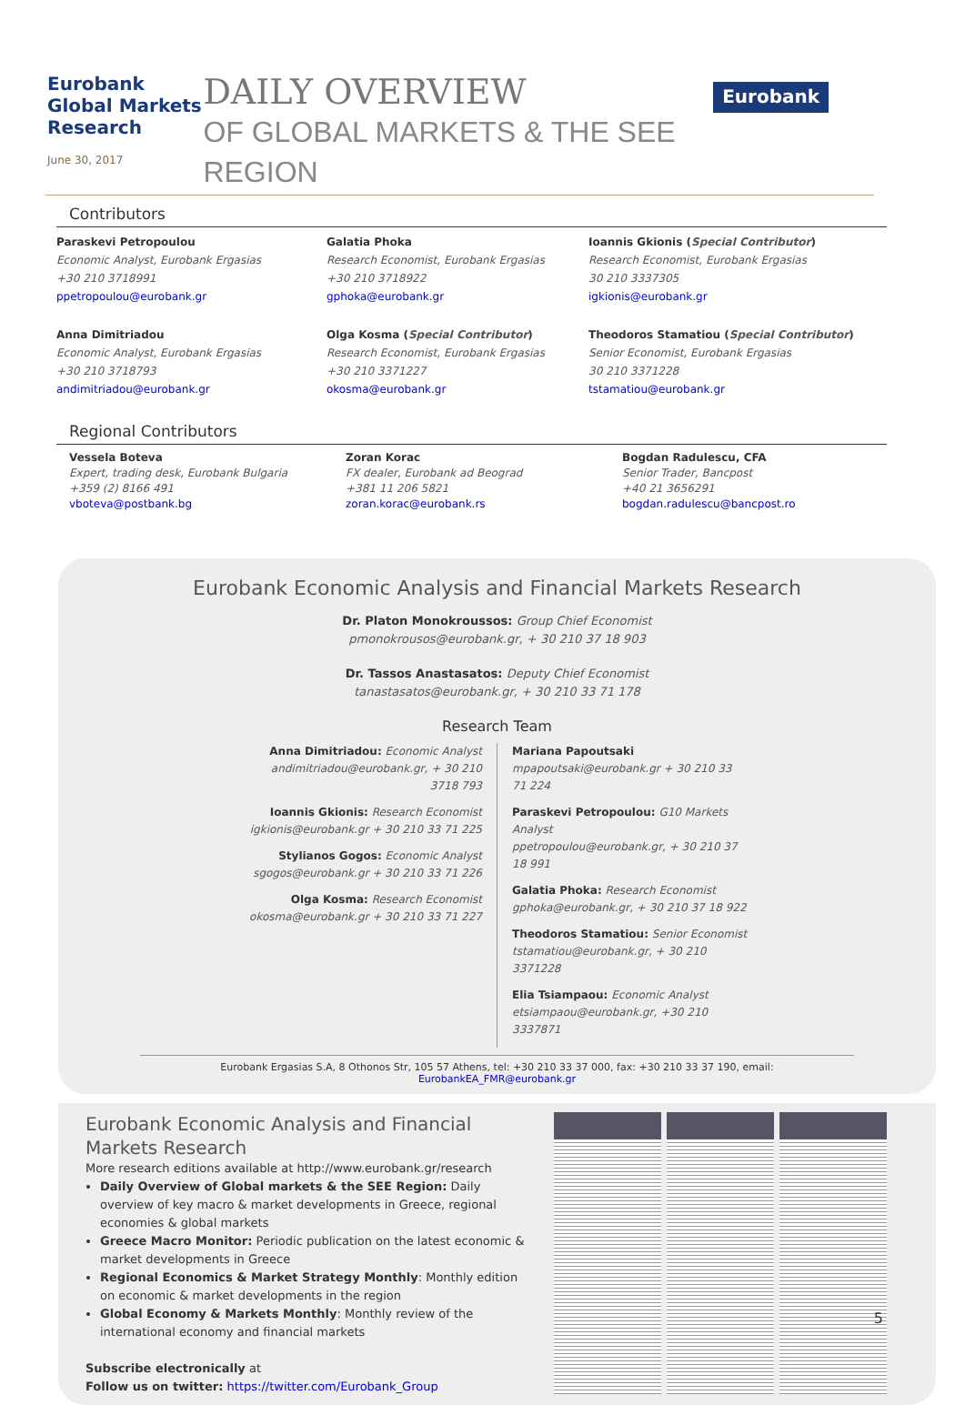Eurobank Global Markets Research
June 30, 2017
DAILY OVERVIEW
OF GLOBAL MARKETS & THE SEE REGION
Eurobank
Contributors
Paraskevi Petropoulou
Economic Analyst, Eurobank Ergasias
+30 210 3718991
ppetropoulou@eurobank.gr
Galatia Phoka
Research Economist, Eurobank Ergasias
+30 210 3718922
gphoka@eurobank.gr
Ioannis Gkionis (Special Contributor)
Research Economist, Eurobank Ergasias
30 210 3337305
igkionis@eurobank.gr
Anna Dimitriadou
Economic Analyst, Eurobank Ergasias
+30 210 3718793
andimitriadou@eurobank.gr
Olga Kosma (Special Contributor)
Research Economist, Eurobank Ergasias
+30 210 3371227
okosma@eurobank.gr
Theodoros Stamatiou (Special Contributor)
Senior Economist, Eurobank Ergasias
30 210 3371228
tstamatiou@eurobank.gr
Regional Contributors
Vessela Boteva
Expert, trading desk, Eurobank Bulgaria
+359 (2) 8166 491
vboteva@postbank.bg
Zoran Korac
FX dealer, Eurobank ad Beograd
+381 11 206 5821
zoran.korac@eurobank.rs
Bogdan Radulescu, CFA
Senior Trader, Bancpost
+40 21 3656291
bogdan.radulescu@bancpost.ro
Eurobank Economic Analysis and Financial Markets Research
Dr. Platon Monokroussos: Group Chief Economist
pmonokrousos@eurobank.gr, + 30 210 37 18 903
Dr. Tassos Anastasatos: Deputy Chief Economist
tanastasatos@eurobank.gr, + 30 210 33 71 178
Research Team
Anna Dimitriadou: Economic Analyst
andimitriadou@eurobank.gr, + 30 210 3718 793
Ioannis Gkionis: Research Economist
igkionis@eurobank.gr + 30 210 33 71 225
Stylianos Gogos: Economic Analyst
sgogos@eurobank.gr + 30 210 33 71 226
Olga Kosma: Research Economist
okosma@eurobank.gr + 30 210 33 71 227
Mariana Papoutsaki
mpapoutsaki@eurobank.gr + 30 210 33 71 224
Paraskevi Petropoulou: G10 Markets Analyst
ppetropoulou@eurobank.gr, + 30 210 37 18 991
Galatia Phoka: Research Economist
gphoka@eurobank.gr, + 30 210 37 18 922
Theodoros Stamatiou: Senior Economist
tstamatiou@eurobank.gr, + 30 210 3371228
Elia Tsiampaou: Economic Analyst
etsiampaou@eurobank.gr, +30 210 3337871
Eurobank Ergasias S.A, 8 Othonos Str, 105 57 Athens, tel: +30 210 33 37 000, fax: +30 210 33 37 190, email: EurobankEA_FMR@eurobank.gr
Eurobank Economic Analysis and Financial Markets Research
More research editions available at http://www.eurobank.gr/research
Daily Overview of Global markets & the SEE Region: Daily overview of key macro & market developments in Greece, regional economies & global markets
Greece Macro Monitor: Periodic publication on the latest economic & market developments in Greece
Regional Economics & Market Strategy Monthly: Monthly edition on economic & market developments in the region
Global Economy & Markets Monthly: Monthly review of the international economy and financial markets
Subscribe electronically at
Follow us on twitter: https://twitter.com/Eurobank_Group
5